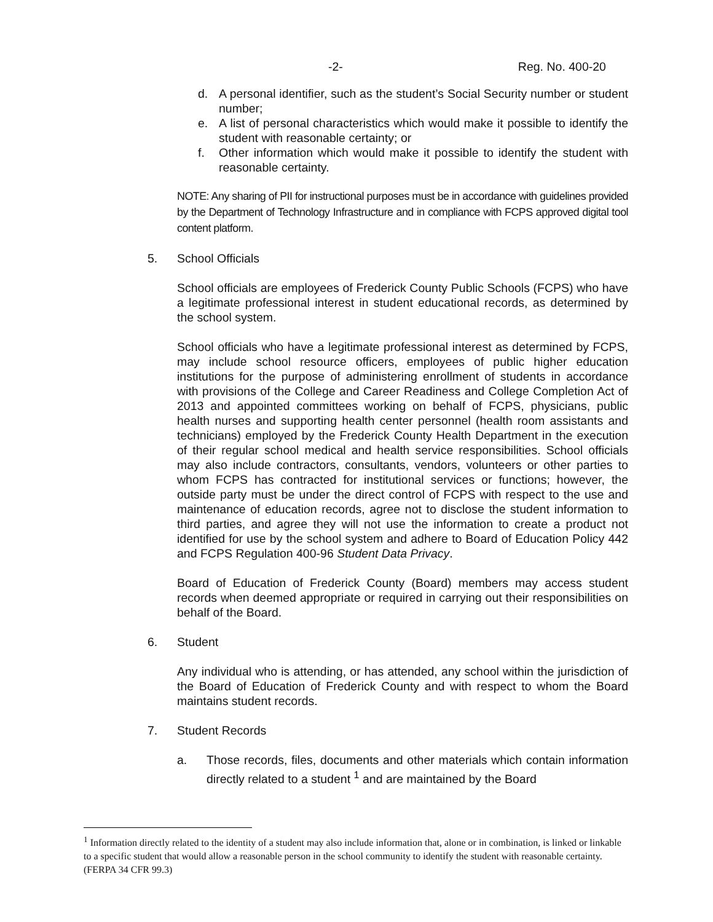-2- Reg. No. 400-20
d. A personal identifier, such as the student’s Social Security number or student number;
e. A list of personal characteristics which would make it possible to identify the student with reasonable certainty; or
f. Other information which would make it possible to identify the student with reasonable certainty.
NOTE: Any sharing of PII for instructional purposes must be in accordance with guidelines provided by the Department of Technology Infrastructure and in compliance with FCPS approved digital tool content platform.
5. School Officials
School officials are employees of Frederick County Public Schools (FCPS) who have a legitimate professional interest in student educational records, as determined by the school system.
School officials who have a legitimate professional interest as determined by FCPS, may include school resource officers, employees of public higher education institutions for the purpose of administering enrollment of students in accordance with provisions of the College and Career Readiness and College Completion Act of 2013 and appointed committees working on behalf of FCPS, physicians, public health nurses and supporting health center personnel (health room assistants and technicians) employed by the Frederick County Health Department in the execution of their regular school medical and health service responsibilities. School officials may also include contractors, consultants, vendors, volunteers or other parties to whom FCPS has contracted for institutional services or functions; however, the outside party must be under the direct control of FCPS with respect to the use and maintenance of education records, agree not to disclose the student information to third parties, and agree they will not use the information to create a product not identified for use by the school system and adhere to Board of Education Policy 442 and FCPS Regulation 400-96 Student Data Privacy.
Board of Education of Frederick County (Board) members may access student records when deemed appropriate or required in carrying out their responsibilities on behalf of the Board.
6. Student
Any individual who is attending, or has attended, any school within the jurisdiction of the Board of Education of Frederick County and with respect to whom the Board maintains student records.
7. Student Records
a. Those records, files, documents and other materials which contain information directly related to a student <sup>1</sup> and are maintained by the Board
<sup>1</sup> Information directly related to the identity of a student may also include information that, alone or in combination, is linked or linkable to a specific student that would allow a reasonable person in the school community to identify the student with reasonable certainty. (FERPA 34 CFR 99.3)